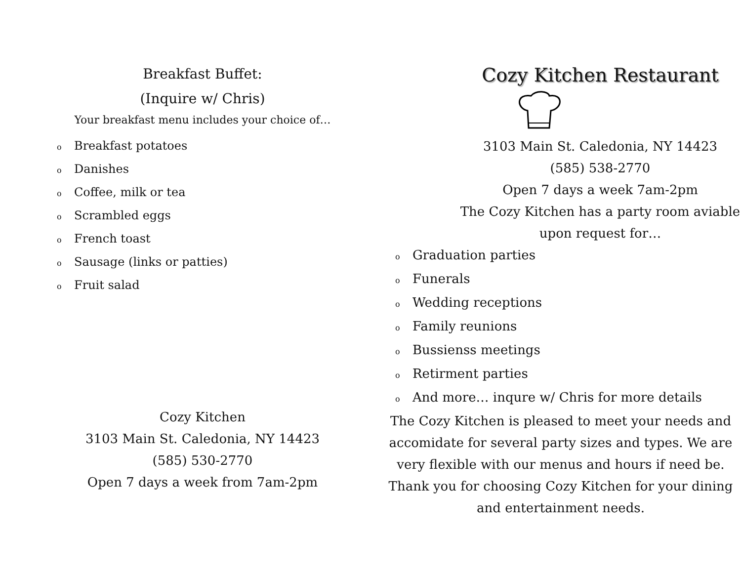Breakfast Buffet:
(Inquire w/ Chris)
Your breakfast menu includes your choice of…
o Breakfast potatoes
o Danishes
o Coffee, milk or tea
o Scrambled eggs
o French toast
o Sausage (links or patties)
o Fruit salad
Cozy Kitchen
3103 Main St. Caledonia, NY 14423
(585) 530-2770
Open 7 days a week from 7am-2pm
Cozy Kitchen Restaurant
3103 Main St. Caledonia, NY 14423
(585) 538-2770
Open 7 days a week 7am-2pm
The Cozy Kitchen has a party room aviable upon request for…
o Graduation parties
o Funerals
o Wedding receptions
o Family reunions
o Bussienss meetings
o Retirment parties
o And more… inqure w/ Chris for more details
The Cozy Kitchen is pleased to meet your needs and accomidate for several party sizes and types. We are very flexible with our menus and hours if need be. Thank you for choosing Cozy Kitchen for your dining and entertainment needs.